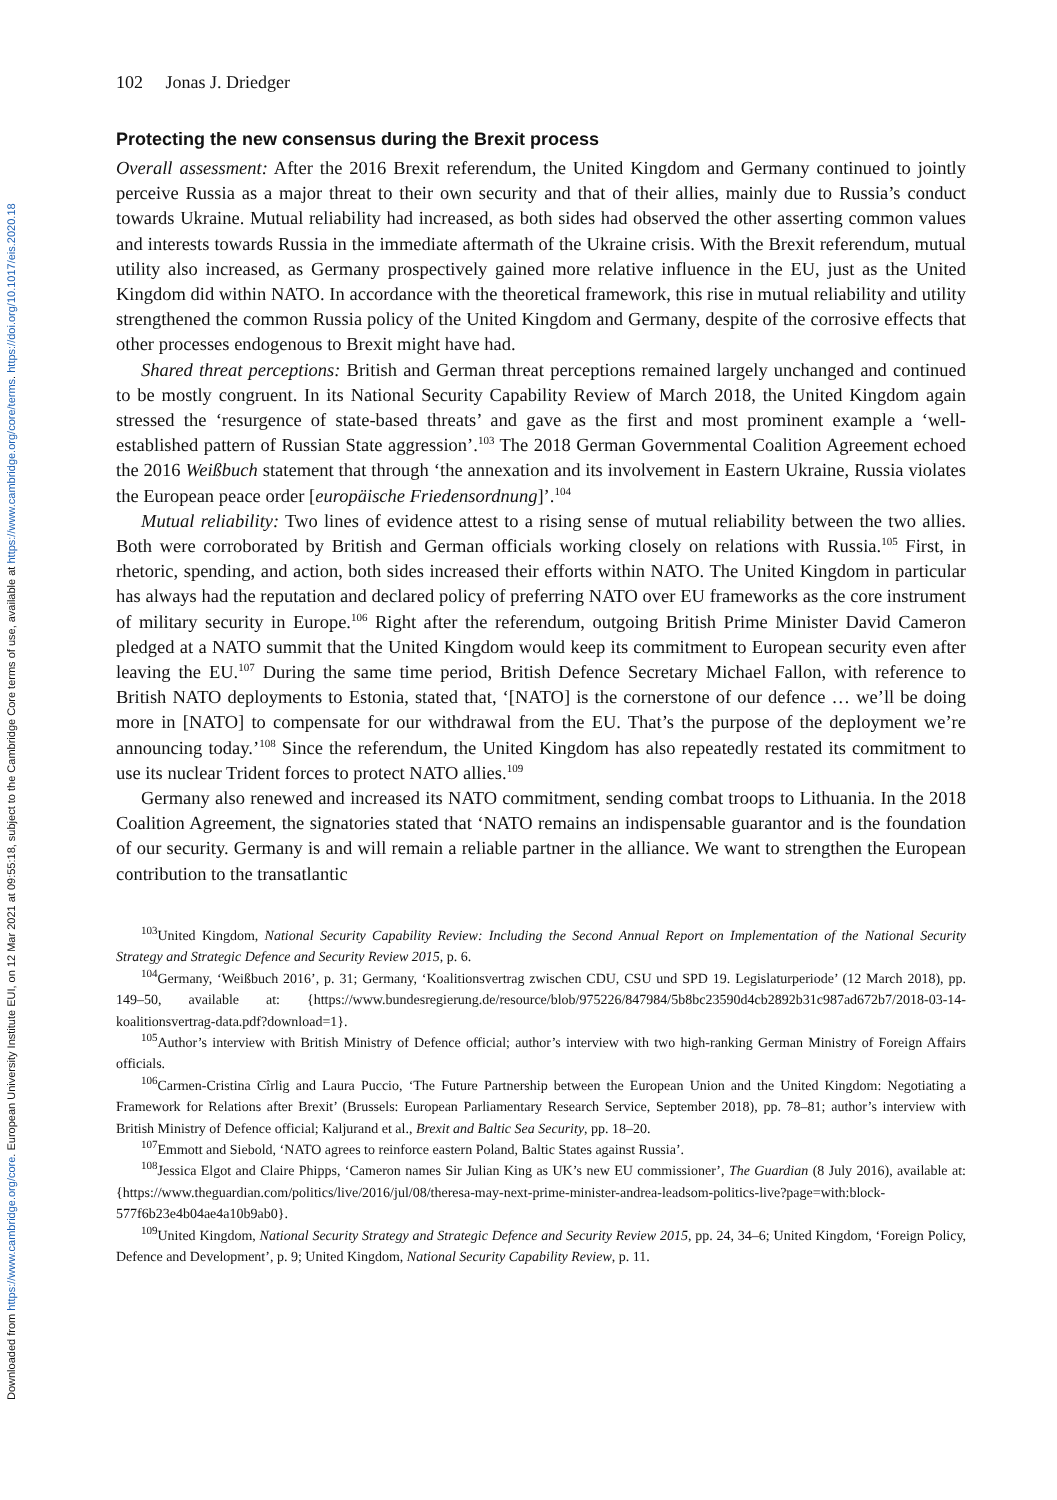Downloaded from https://www.cambridge.org/core. European University Institute EUI, on 12 Mar 2021 at 09:55:18, subject to the Cambridge Core terms of use, available at https://www.cambridge.org/core/terms. https://doi.org/10.1017/eis.2020.18
102 Jonas J. Driedger
Protecting the new consensus during the Brexit process
Overall assessment: After the 2016 Brexit referendum, the United Kingdom and Germany continued to jointly perceive Russia as a major threat to their own security and that of their allies, mainly due to Russia’s conduct towards Ukraine. Mutual reliability had increased, as both sides had observed the other asserting common values and interests towards Russia in the immediate aftermath of the Ukraine crisis. With the Brexit referendum, mutual utility also increased, as Germany prospectively gained more relative influence in the EU, just as the United Kingdom did within NATO. In accordance with the theoretical framework, this rise in mutual reliability and utility strengthened the common Russia policy of the United Kingdom and Germany, despite of the corrosive effects that other processes endogenous to Brexit might have had.
Shared threat perceptions: British and German threat perceptions remained largely unchanged and continued to be mostly congruent. In its National Security Capability Review of March 2018, the United Kingdom again stressed the ‘resurgence of state-based threats’ and gave as the first and most prominent example a ‘well-established pattern of Russian State aggression’.<sup>103</sup> The 2018 German Governmental Coalition Agreement echoed the 2016 Weißbuch statement that through ‘the annexation and its involvement in Eastern Ukraine, Russia violates the European peace order [europäische Friedensordnung]’.<sup>104</sup>
Mutual reliability: Two lines of evidence attest to a rising sense of mutual reliability between the two allies. Both were corroborated by British and German officials working closely on relations with Russia.<sup>105</sup> First, in rhetoric, spending, and action, both sides increased their efforts within NATO. The United Kingdom in particular has always had the reputation and declared policy of preferring NATO over EU frameworks as the core instrument of military security in Europe.<sup>106</sup> Right after the referendum, outgoing British Prime Minister David Cameron pledged at a NATO summit that the United Kingdom would keep its commitment to European security even after leaving the EU.<sup>107</sup> During the same time period, British Defence Secretary Michael Fallon, with reference to British NATO deployments to Estonia, stated that, ‘[NATO] is the cornerstone of our defence … we’ll be doing more in [NATO] to compensate for our withdrawal from the EU. That’s the purpose of the deployment we’re announcing today.’<sup>108</sup> Since the referendum, the United Kingdom has also repeatedly restated its commitment to use its nuclear Trident forces to protect NATO allies.<sup>109</sup>
Germany also renewed and increased its NATO commitment, sending combat troops to Lithuania. In the 2018 Coalition Agreement, the signatories stated that ‘NATO remains an indispensable guarantor and is the foundation of our security. Germany is and will remain a reliable partner in the alliance. We want to strengthen the European contribution to the transatlantic
<sup>103</sup> United Kingdom, National Security Capability Review: Including the Second Annual Report on Implementation of the National Security Strategy and Strategic Defence and Security Review 2015, p. 6.
<sup>104</sup> Germany, ‘Weißbuch 2016’, p. 31; Germany, ‘Koalitionsvertrag zwischen CDU, CSU und SPD 19. Legislaturperiode’ (12 March 2018), pp. 149–50, available at: {https://www.bundesregierung.de/resource/blob/975226/847984/5b8bc23590d4cb2892b31c987ad672b7/2018-03-14-koalitionsvertrag-data.pdf?download=1}.
<sup>105</sup> Author’s interview with British Ministry of Defence official; author’s interview with two high-ranking German Ministry of Foreign Affairs officials.
<sup>106</sup> Carmen-Cristina Cîrlig and Laura Puccio, ‘The Future Partnership between the European Union and the United Kingdom: Negotiating a Framework for Relations after Brexit’ (Brussels: European Parliamentary Research Service, September 2018), pp. 78–81; author’s interview with British Ministry of Defence official; Kaljurand et al., Brexit and Baltic Sea Security, pp. 18–20.
<sup>107</sup> Emmott and Siebold, ‘NATO agrees to reinforce eastern Poland, Baltic States against Russia’.
<sup>108</sup> Jessica Elgot and Claire Phipps, ‘Cameron names Sir Julian King as UK’s new EU commissioner’, The Guardian (8 July 2016), available at: {https://www.theguardian.com/politics/live/2016/jul/08/theresa-may-next-prime-minister-andrea-leadsom-politics-live?page=with:block-577f6b23e4b04ae4a10b9ab0}.
<sup>109</sup> United Kingdom, National Security Strategy and Strategic Defence and Security Review 2015, pp. 24, 34–6; United Kingdom, ‘Foreign Policy, Defence and Development’, p. 9; United Kingdom, National Security Capability Review, p. 11.